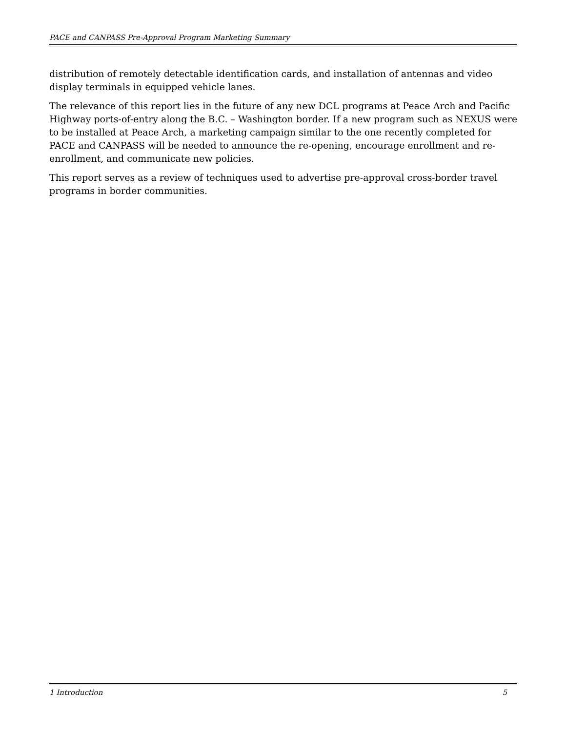PACE and CANPASS Pre-Approval Program Marketing Summary
distribution of remotely detectable identification cards, and installation of antennas and video display terminals in equipped vehicle lanes.
The relevance of this report lies in the future of any new DCL programs at Peace Arch and Pacific Highway ports-of-entry along the B.C. – Washington border. If a new program such as NEXUS were to be installed at Peace Arch, a marketing campaign similar to the one recently completed for PACE and CANPASS will be needed to announce the re-opening, encourage enrollment and re-enrollment, and communicate new policies.
This report serves as a review of techniques used to advertise pre-approval cross-border travel programs in border communities.
1 Introduction 5